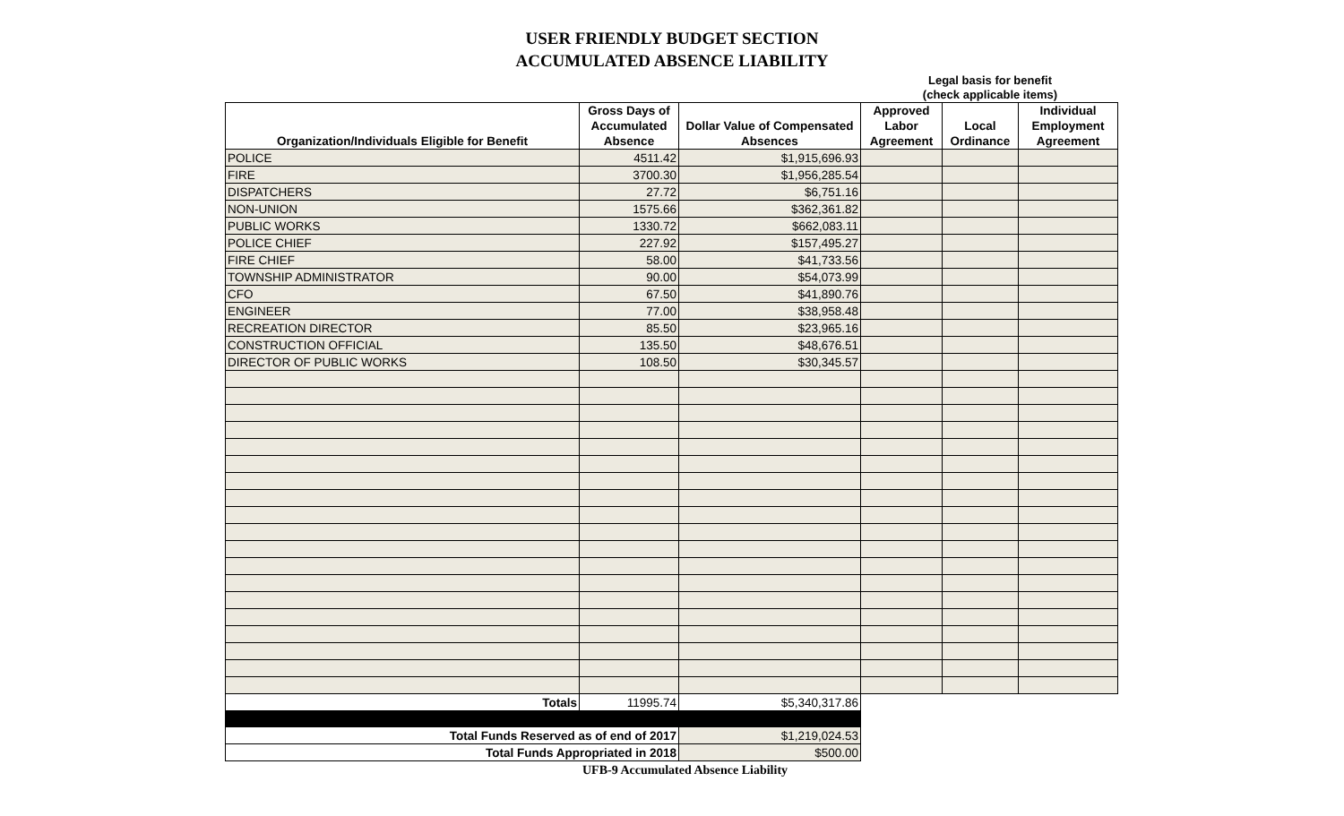USER FRIENDLY BUDGET SECTION
ACCUMULATED ABSENCE LIABILITY
Legal basis for benefit
(check applicable items)
| Organization/Individuals Eligible for Benefit | Gross Days of Accumulated Absence | Dollar Value of Compensated Absences | Approved Labor Agreement | Local Ordinance | Individual Employment Agreement |
| --- | --- | --- | --- | --- | --- |
| POLICE | 4511.42 | $1,915,696.93 | | | |
| FIRE | 3700.30 | $1,956,285.54 | | | |
| DISPATCHERS | 27.72 | $6,751.16 | | | |
| NON-UNION | 1575.66 | $362,361.82 | | | |
| PUBLIC WORKS | 1330.72 | $662,083.11 | | | |
| POLICE CHIEF | 227.92 | $157,495.27 | | | |
| FIRE CHIEF | 58.00 | $41,733.56 | | | |
| TOWNSHIP ADMINISTRATOR | 90.00 | $54,073.99 | | | |
| CFO | 67.50 | $41,890.76 | | | |
| ENGINEER | 77.00 | $38,958.48 | | | |
| RECREATION DIRECTOR | 85.50 | $23,965.16 | | | |
| CONSTRUCTION OFFICIAL | 135.50 | $48,676.51 | | | |
| DIRECTOR OF PUBLIC WORKS | 108.50 | $30,345.57 | | | |
| Totals | 11995.74 | $5,340,317.86 | | | |
| Total Funds Reserved as of end of 2017 | | $1,219,024.53 | | | |
| Total Funds Appropriated in 2018 | | $500.00 | | | |
UFB-9 Accumulated Absence Liability